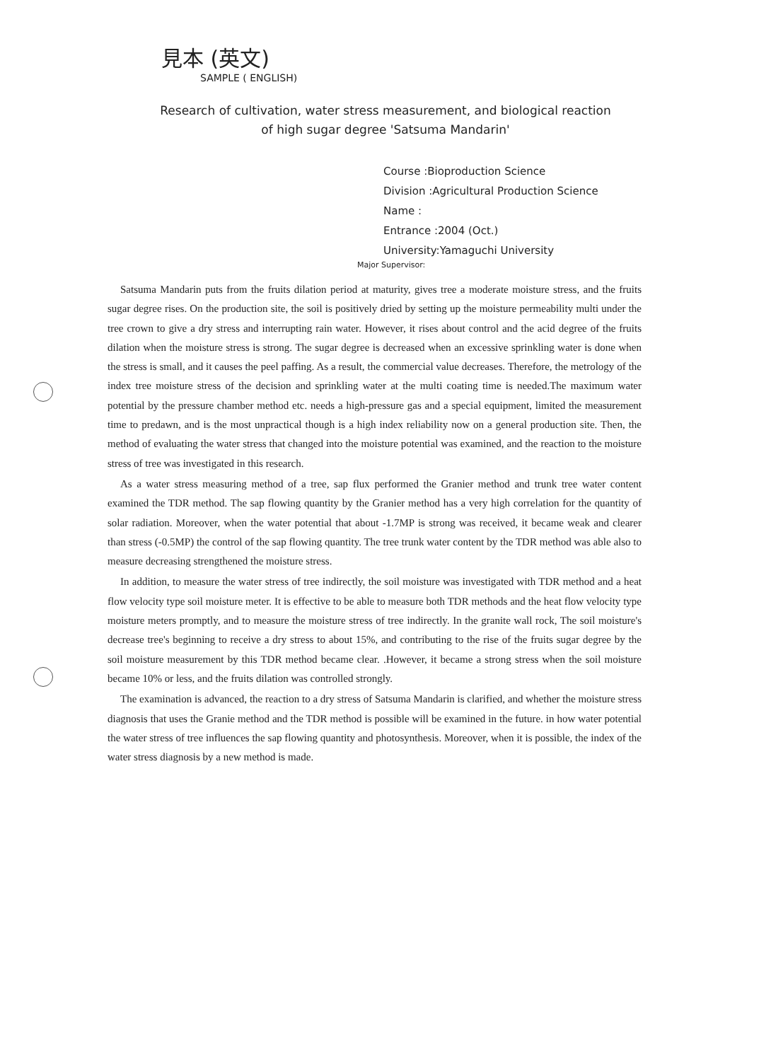見本 (英文)
SAMPLE ( ENGLISH)
Research of cultivation, water stress measurement, and biological reaction
of high sugar degree 'Satsuma Mandarin'
Course :Bioproduction Science
Division :Agricultural Production Science
Name :
Entrance :2004 (Oct.)
University:Yamaguchi University
Major Supervisor:
Satsuma Mandarin puts from the fruits dilation period at maturity, gives tree a moderate moisture stress, and the fruits sugar degree rises. On the production site, the soil is positively dried by setting up the moisture permeability multi under the tree crown to give a dry stress and interrupting rain water. However, it rises about control and the acid degree of the fruits dilation when the moisture stress is strong. The sugar degree is decreased when an excessive sprinkling water is done when the stress is small, and it causes the peel paffing. As a result, the commercial value decreases. Therefore, the metrology of the index tree moisture stress of the decision and sprinkling water at the multi coating time is needed.The maximum water potential by the pressure chamber method etc. needs a high-pressure gas and a special equipment, limited the measurement time to predawn, and is the most unpractical though is a high index reliability now on a general production site. Then, the method of evaluating the water stress that changed into the moisture potential was examined, and the reaction to the moisture stress of tree was investigated in this research.
As a water stress measuring method of a tree, sap flux performed the Granier method and trunk tree water content examined the TDR method. The sap flowing quantity by the Granier method has a very high correlation for the quantity of solar radiation. Moreover, when the water potential that about -1.7MP is strong was received, it became weak and clearer than stress (-0.5MP) the control of the sap flowing quantity. The tree trunk water content by the TDR method was able also to measure decreasing strengthened the moisture stress.
In addition, to measure the water stress of tree indirectly, the soil moisture was investigated with TDR method and a heat flow velocity type soil moisture meter. It is effective to be able to measure both TDR methods and the heat flow velocity type moisture meters promptly, and to measure the moisture stress of tree indirectly. In the granite wall rock, The soil moisture's decrease tree's beginning to receive a dry stress to about 15%, and contributing to the rise of the fruits sugar degree by the soil moisture measurement by this TDR method became clear. .However, it became a strong stress when the soil moisture became 10% or less, and the fruits dilation was controlled strongly.
The examination is advanced, the reaction to a dry stress of Satsuma Mandarin is clarified, and whether the moisture stress diagnosis that uses the Granie method and the TDR method is possible will be examined in the future. in how water potential the water stress of tree influences the sap flowing quantity and photosynthesis. Moreover, when it is possible, the index of the water stress diagnosis by a new method is made.